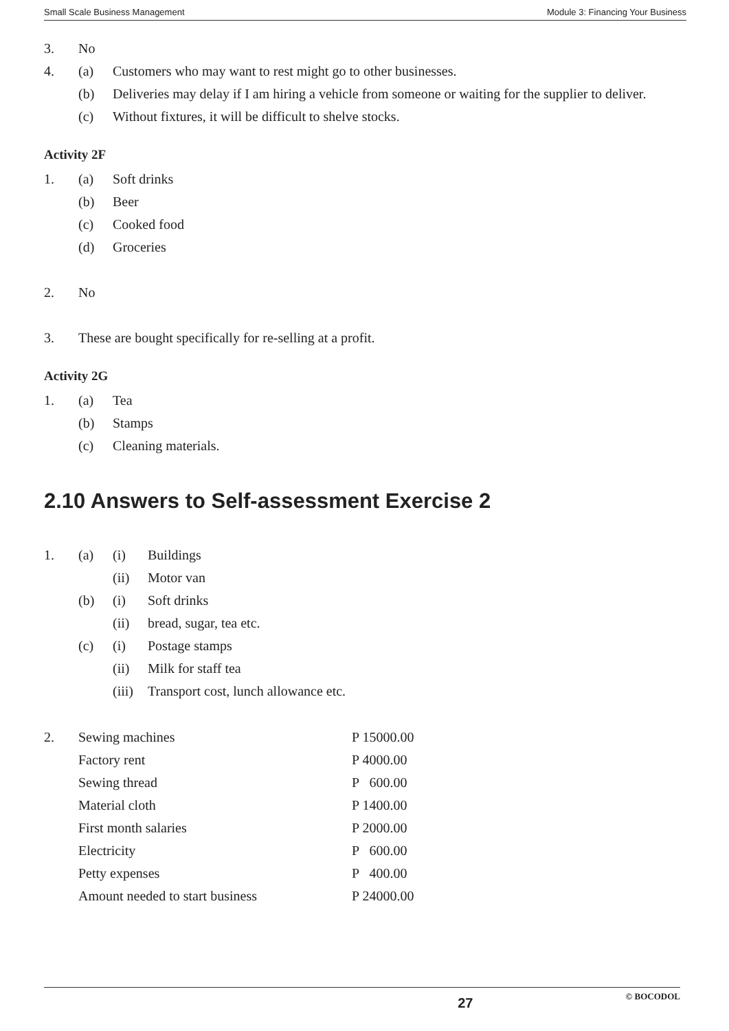Small Scale Business Management Module 3: Financing Your Business
3. No
4. (a) Customers who may want to rest might go to other businesses.
(b) Deliveries may delay if I am hiring a vehicle from someone or waiting for the supplier to deliver.
(c) Without fixtures, it will be difficult to shelve stocks.
Activity 2F
1. (a) Soft drinks
(b) Beer
(c) Cooked food
(d) Groceries
2. No
3. These are bought specifically for re-selling at a profit.
Activity 2G
1. (a) Tea
(b) Stamps
(c) Cleaning materials.
2.10 Answers to Self-assessment Exercise 2
1. (a) (i) Buildings
(ii) Motor van
(b) (i) Soft drinks
(ii) bread, sugar, tea etc.
(c) (i) Postage stamps
(ii) Milk for staff tea
(iii) Transport cost, lunch allowance etc.
| 2. | Sewing machines | P 15000.00 |
| | Factory rent | P 4000.00 |
| | Sewing thread | P 600.00 |
| | Material cloth | P 1400.00 |
| | First month salaries | P 2000.00 |
| | Electricity | P 600.00 |
| | Petty expenses | P 400.00 |
| | Amount needed to start business | P 24000.00 |
27 © BOCODOL